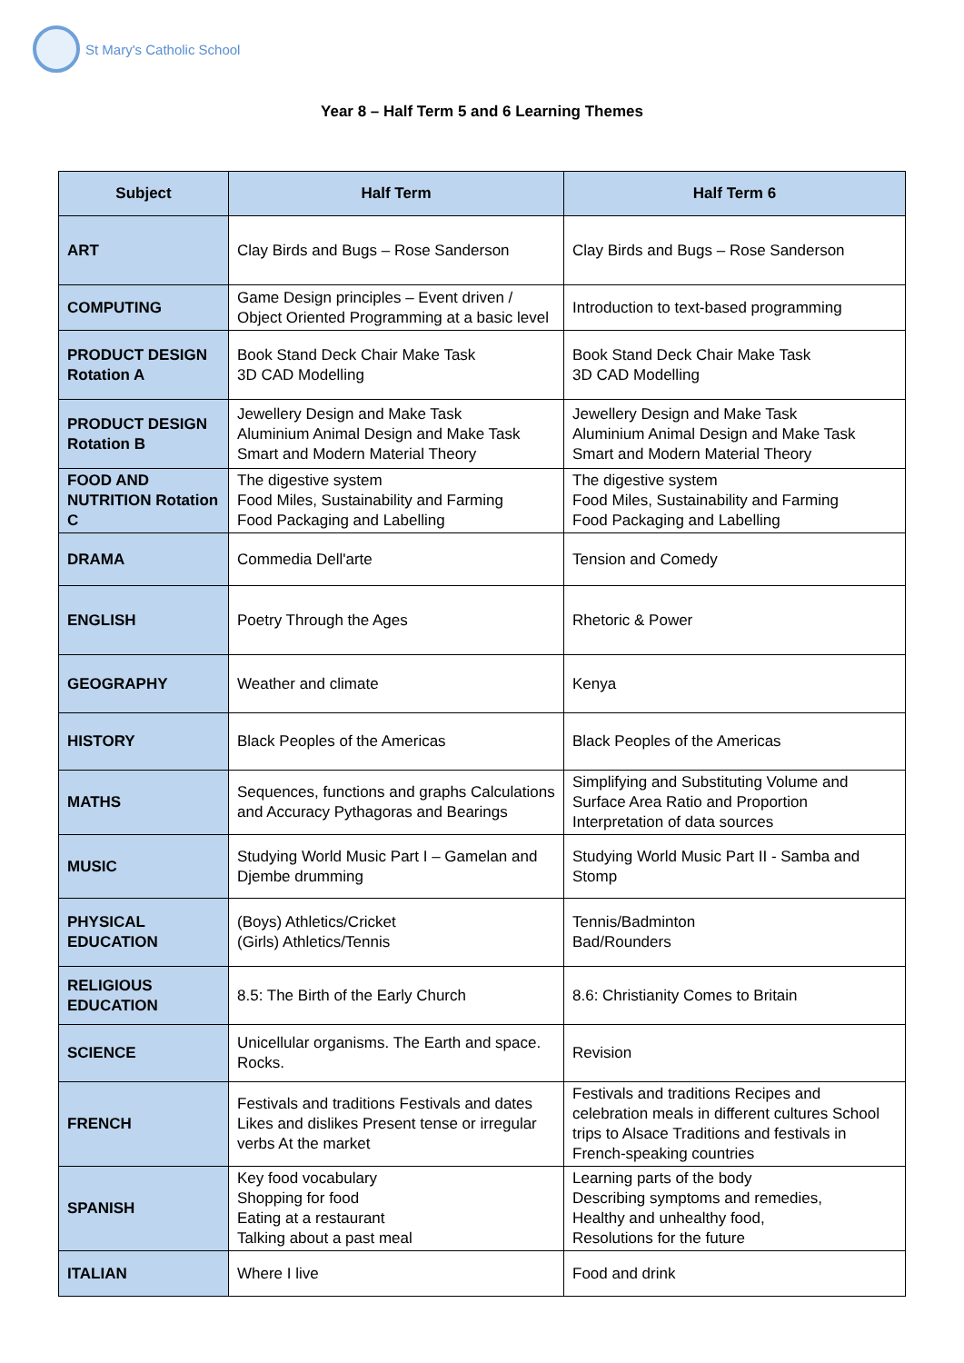St Mary's Catholic School
Year 8 – Half Term 5 and 6 Learning Themes
| Subject | Half Term | Half Term 6 |
| --- | --- | --- |
| ART | Clay Birds and Bugs – Rose Sanderson | Clay Birds and Bugs – Rose Sanderson |
| COMPUTING | Game Design principles – Event driven / Object Oriented Programming at a basic level | Introduction to text-based programming |
| PRODUCT DESIGN Rotation A | Book Stand Deck Chair Make Task 3D CAD Modelling | Book Stand Deck Chair Make Task 3D CAD Modelling |
| PRODUCT DESIGN Rotation B | Jewellery Design and Make Task Aluminium Animal Design and Make Task Smart and Modern Material Theory | Jewellery Design and Make Task Aluminium Animal Design and Make Task Smart and Modern Material Theory |
| FOOD AND NUTRITION Rotation C | The digestive system Food Miles, Sustainability and Farming Food Packaging and Labelling | The digestive system Food Miles, Sustainability and Farming Food Packaging and Labelling |
| DRAMA | Commedia Dell'arte | Tension and Comedy |
| ENGLISH | Poetry Through the Ages | Rhetoric & Power |
| GEOGRAPHY | Weather and climate | Kenya |
| HISTORY | Black Peoples of the Americas | Black Peoples of the Americas |
| MATHS | Sequences, functions and graphs Calculations and Accuracy Pythagoras and Bearings | Simplifying and Substituting Volume and Surface Area Ratio and Proportion Interpretation of data sources |
| MUSIC | Studying World Music Part I – Gamelan and Djembe drumming | Studying World Music Part II - Samba and Stomp |
| PHYSICAL EDUCATION | (Boys) Athletics/Cricket (Girls) Athletics/Tennis | Tennis/Badminton Bad/Rounders |
| RELIGIOUS EDUCATION | 8.5: The Birth of the Early Church | 8.6: Christianity Comes to Britain |
| SCIENCE | Unicellular organisms. The Earth and space. Rocks. | Revision |
| FRENCH | Festivals and traditions Festivals and dates Likes and dislikes Present tense or irregular verbs At the market | Festivals and traditions Recipes and celebration meals in different cultures School trips to Alsace Traditions and festivals in French-speaking countries |
| SPANISH | Key food vocabulary Shopping for food Eating at a restaurant Talking about a past meal | Learning parts of the body Describing symptoms and remedies, Healthy and unhealthy food, Resolutions for the future |
| ITALIAN | Where I live | Food and drink |